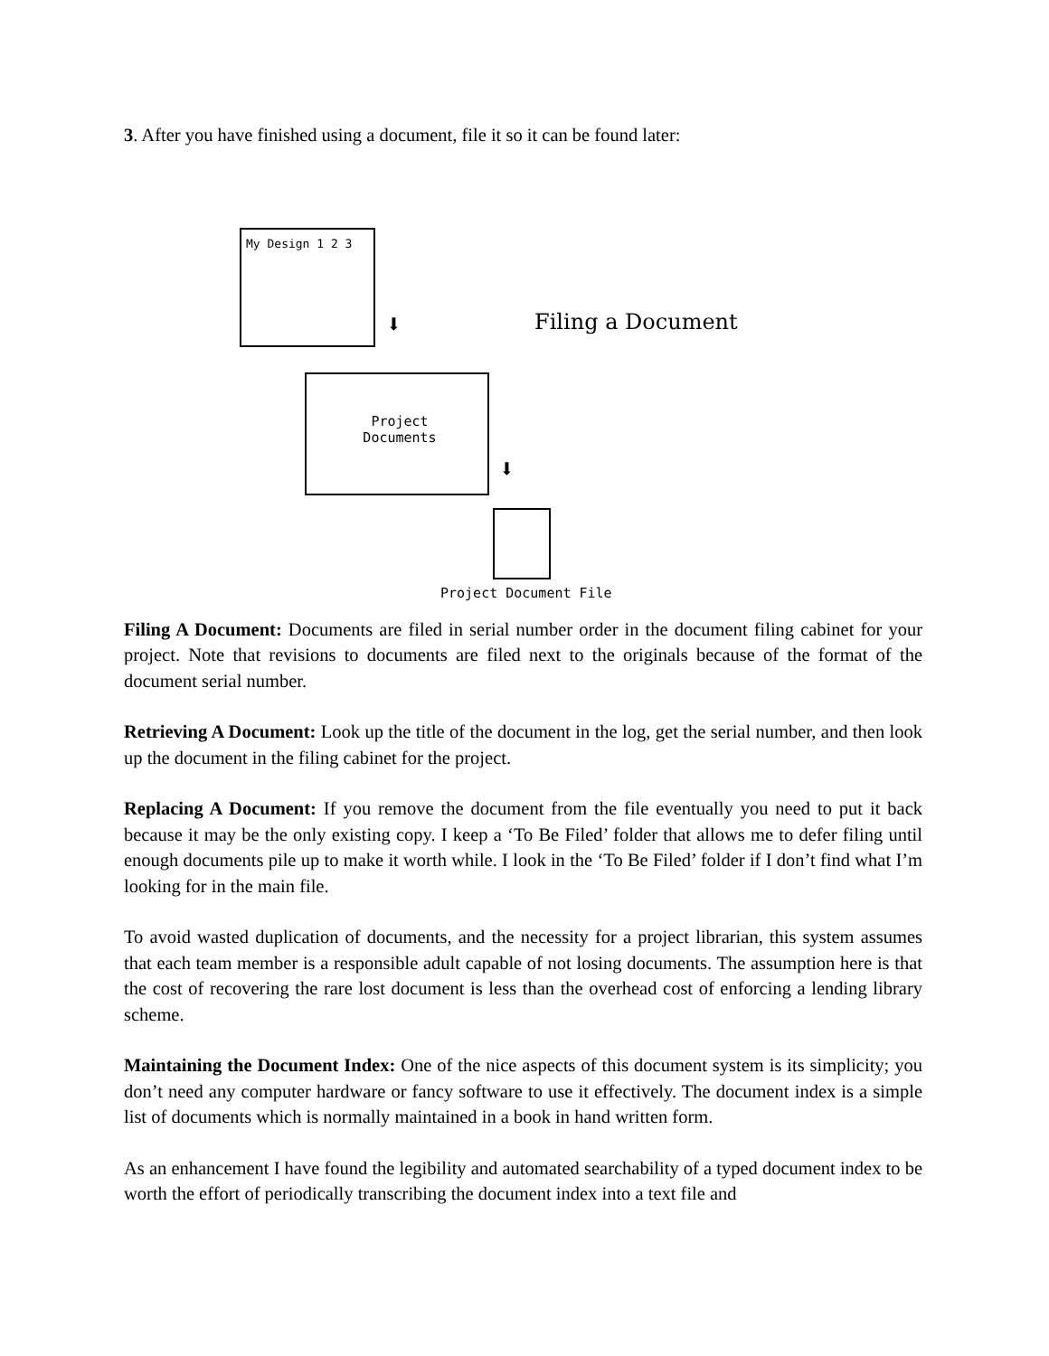3. After you have finished using a document, file it so it can be found later:
My Design 1 2 3
⬇ Filing a Document
Project
Documents
⬇
Project Document File
Filing A Document: Documents are filed in serial number order in the document filing cabinet for your project. Note that revisions to documents are filed next to the originals because of the format of the document serial number.
Retrieving A Document: Look up the title of the document in the log, get the serial number, and then look up the document in the filing cabinet for the project.
Replacing A Document: If you remove the document from the file eventually you need to put it back because it may be the only existing copy. I keep a ‘To Be Filed’ folder that allows me to defer filing until enough documents pile up to make it worth while. I look in the ‘To Be Filed’ folder if I don’t find what I’m looking for in the main file.
To avoid wasted duplication of documents, and the necessity for a project librarian, this system assumes that each team member is a responsible adult capable of not losing documents. The assumption here is that the cost of recovering the rare lost document is less than the overhead cost of enforcing a lending library scheme.
Maintaining the Document Index: One of the nice aspects of this document system is its simplicity; you don’t need any computer hardware or fancy software to use it effectively. The document index is a simple list of documents which is normally maintained in a book in hand written form.
As an enhancement I have found the legibility and automated searchability of a typed document index to be worth the effort of periodically transcribing the document index into a text file and